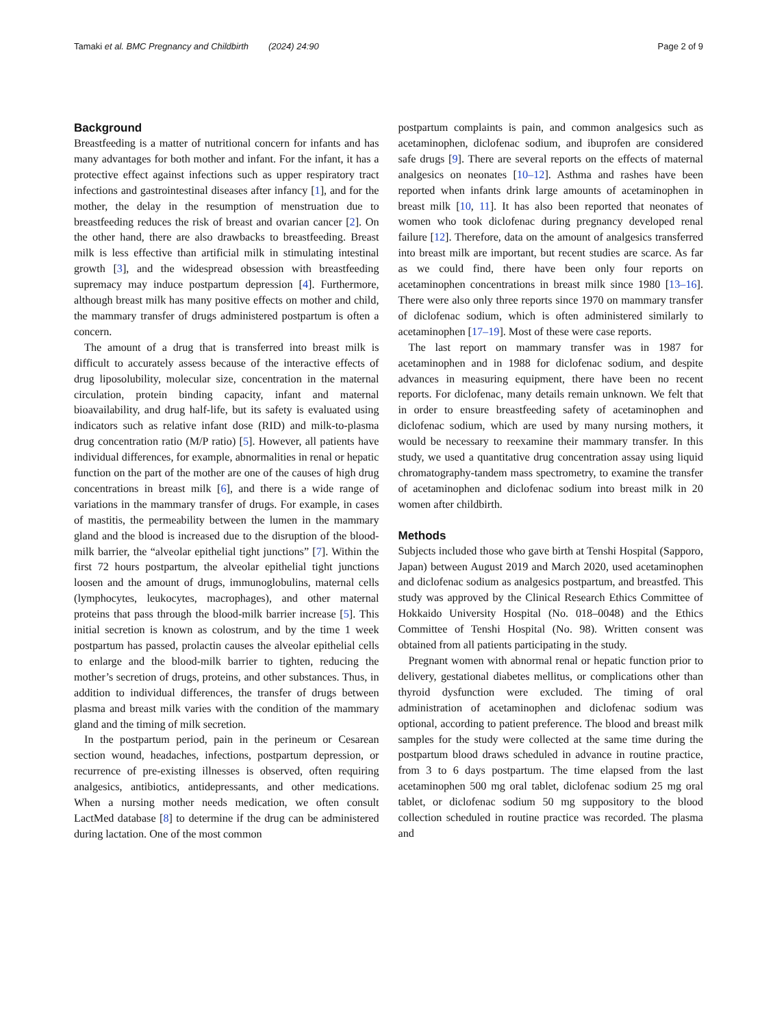Tamaki et al. BMC Pregnancy and Childbirth (2024) 24:90 Page 2 of 9
Background
Breastfeeding is a matter of nutritional concern for infants and has many advantages for both mother and infant. For the infant, it has a protective effect against infections such as upper respiratory tract infections and gastrointestinal diseases after infancy [1], and for the mother, the delay in the resumption of menstruation due to breastfeeding reduces the risk of breast and ovarian cancer [2]. On the other hand, there are also drawbacks to breastfeeding. Breast milk is less effective than artificial milk in stimulating intestinal growth [3], and the widespread obsession with breastfeeding supremacy may induce postpartum depression [4]. Furthermore, although breast milk has many positive effects on mother and child, the mammary transfer of drugs administered postpartum is often a concern.
The amount of a drug that is transferred into breast milk is difficult to accurately assess because of the interactive effects of drug liposolubility, molecular size, concentration in the maternal circulation, protein binding capacity, infant and maternal bioavailability, and drug half-life, but its safety is evaluated using indicators such as relative infant dose (RID) and milk-to-plasma drug concentration ratio (M/P ratio) [5]. However, all patients have individual differences, for example, abnormalities in renal or hepatic function on the part of the mother are one of the causes of high drug concentrations in breast milk [6], and there is a wide range of variations in the mammary transfer of drugs. For example, in cases of mastitis, the permeability between the lumen in the mammary gland and the blood is increased due to the disruption of the blood-milk barrier, the “alveolar epithelial tight junctions” [7]. Within the first 72 hours postpartum, the alveolar epithelial tight junctions loosen and the amount of drugs, immunoglobulins, maternal cells (lymphocytes, leukocytes, macrophages), and other maternal proteins that pass through the blood-milk barrier increase [5]. This initial secretion is known as colostrum, and by the time 1 week postpartum has passed, prolactin causes the alveolar epithelial cells to enlarge and the blood-milk barrier to tighten, reducing the mother’s secretion of drugs, proteins, and other substances. Thus, in addition to individual differences, the transfer of drugs between plasma and breast milk varies with the condition of the mammary gland and the timing of milk secretion.
In the postpartum period, pain in the perineum or Cesarean section wound, headaches, infections, postpartum depression, or recurrence of pre-existing illnesses is observed, often requiring analgesics, antibiotics, antidepressants, and other medications. When a nursing mother needs medication, we often consult LactMed database [8] to determine if the drug can be administered during lactation. One of the most common
postpartum complaints is pain, and common analgesics such as acetaminophen, diclofenac sodium, and ibuprofen are considered safe drugs [9]. There are several reports on the effects of maternal analgesics on neonates [10–12]. Asthma and rashes have been reported when infants drink large amounts of acetaminophen in breast milk [10, 11]. It has also been reported that neonates of women who took diclofenac during pregnancy developed renal failure [12]. Therefore, data on the amount of analgesics transferred into breast milk are important, but recent studies are scarce. As far as we could find, there have been only four reports on acetaminophen concentrations in breast milk since 1980 [13–16]. There were also only three reports since 1970 on mammary transfer of diclofenac sodium, which is often administered similarly to acetaminophen [17–19]. Most of these were case reports.
The last report on mammary transfer was in 1987 for acetaminophen and in 1988 for diclofenac sodium, and despite advances in measuring equipment, there have been no recent reports. For diclofenac, many details remain unknown. We felt that in order to ensure breastfeeding safety of acetaminophen and diclofenac sodium, which are used by many nursing mothers, it would be necessary to reexamine their mammary transfer. In this study, we used a quantitative drug concentration assay using liquid chromatography-tandem mass spectrometry, to examine the transfer of acetaminophen and diclofenac sodium into breast milk in 20 women after childbirth.
Methods
Subjects included those who gave birth at Tenshi Hospital (Sapporo, Japan) between August 2019 and March 2020, used acetaminophen and diclofenac sodium as analgesics postpartum, and breastfed. This study was approved by the Clinical Research Ethics Committee of Hokkaido University Hospital (No. 018–0048) and the Ethics Committee of Tenshi Hospital (No. 98). Written consent was obtained from all patients participating in the study.
Pregnant women with abnormal renal or hepatic function prior to delivery, gestational diabetes mellitus, or complications other than thyroid dysfunction were excluded. The timing of oral administration of acetaminophen and diclofenac sodium was optional, according to patient preference. The blood and breast milk samples for the study were collected at the same time during the postpartum blood draws scheduled in advance in routine practice, from 3 to 6 days postpartum. The time elapsed from the last acetaminophen 500 mg oral tablet, diclofenac sodium 25 mg oral tablet, or diclofenac sodium 50 mg suppository to the blood collection scheduled in routine practice was recorded. The plasma and